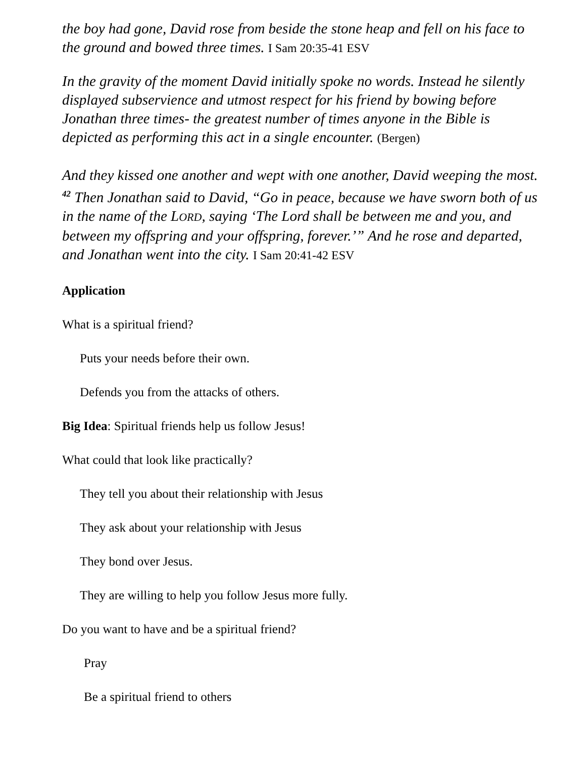the boy had gone, David rose from beside the stone heap and fell on his face to the ground and bowed three times. I Sam 20:35-41 ESV
In the gravity of the moment David initially spoke no words. Instead he silently displayed subservience and utmost respect for his friend by bowing before Jonathan three times- the greatest number of times anyone in the Bible is depicted as performing this act in a single encounter. (Bergen)
And they kissed one another and wept with one another, David weeping the most. <sup>42</sup> Then Jonathan said to David, “Go in peace, because we have sworn both of us in the name of the LORD, saying ‘The Lord shall be between me and you, and between my offspring and your offspring, forever.’” And he rose and departed, and Jonathan went into the city. I Sam 20:41-42 ESV
Application
What is a spiritual friend?
Puts your needs before their own.
Defends you from the attacks of others.
Big Idea: Spiritual friends help us follow Jesus!
What could that look like practically?
They tell you about their relationship with Jesus
They ask about your relationship with Jesus
They bond over Jesus.
They are willing to help you follow Jesus more fully.
Do you want to have and be a spiritual friend?
Pray
Be a spiritual friend to others